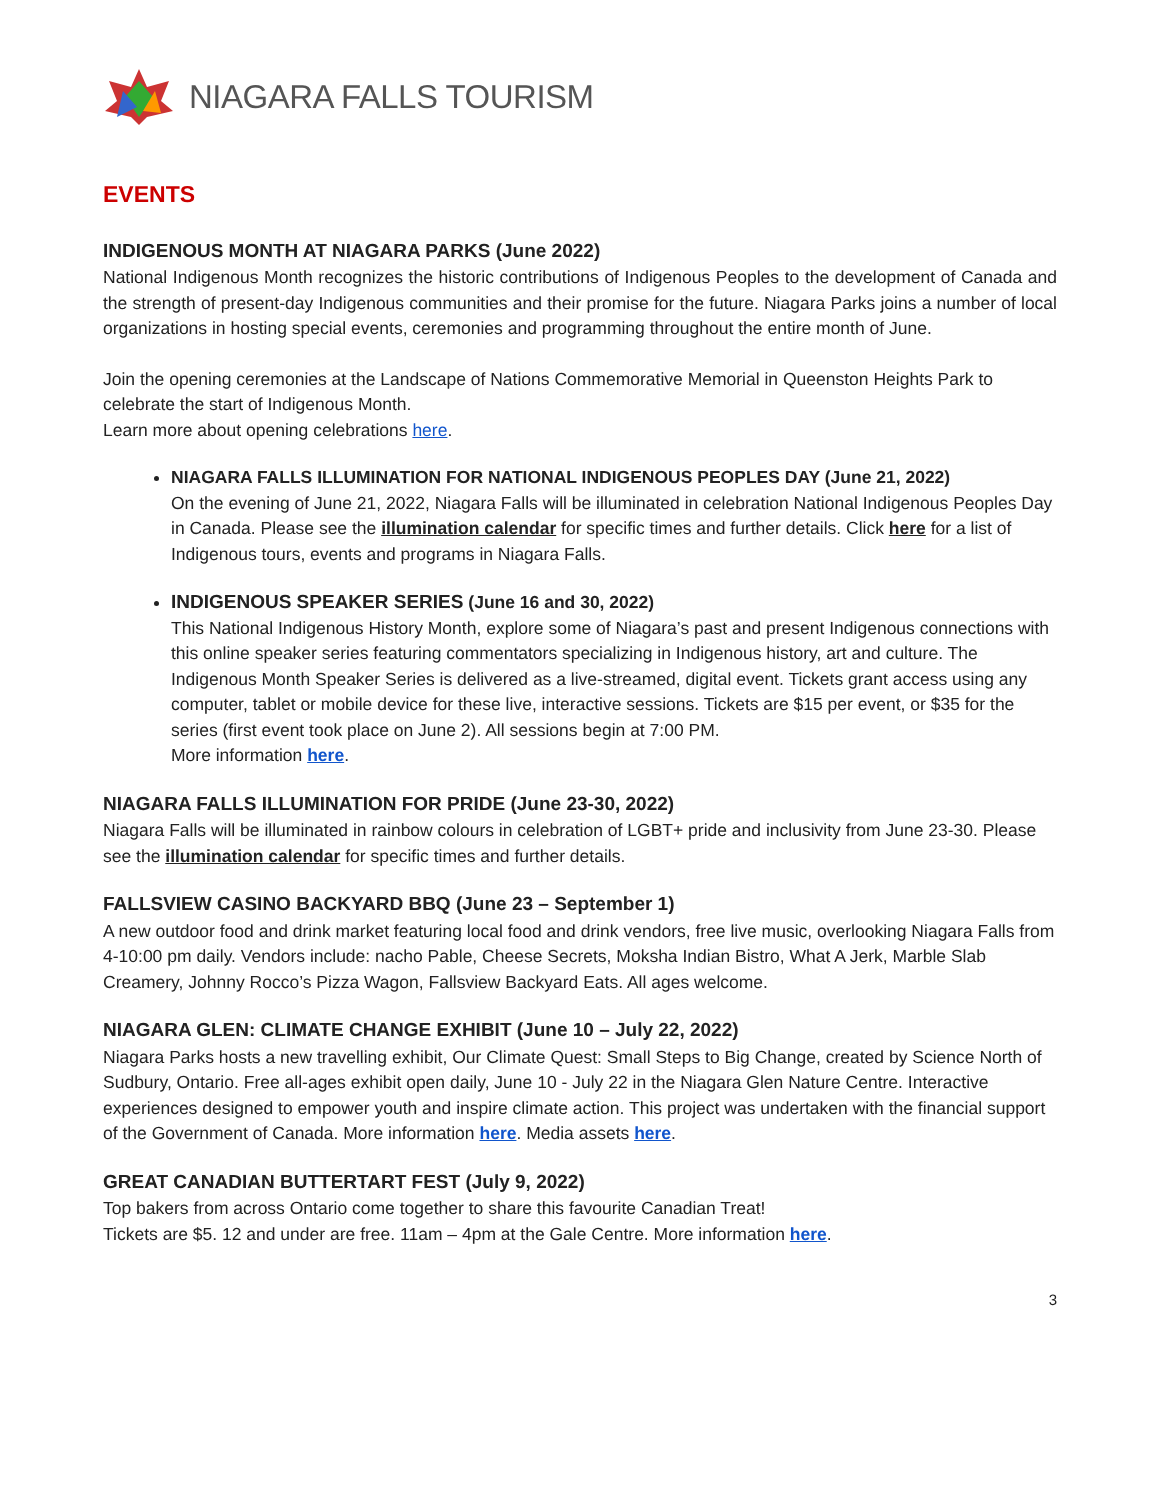NIAGARA FALLS TOURISM
EVENTS
INDIGENOUS MONTH AT NIAGARA PARKS (June 2022)
National Indigenous Month recognizes the historic contributions of Indigenous Peoples to the development of Canada and the strength of present-day Indigenous communities and their promise for the future. Niagara Parks joins a number of local organizations in hosting special events, ceremonies and programming throughout the entire month of June.
Join the opening ceremonies at the Landscape of Nations Commemorative Memorial in Queenston Heights Park to celebrate the start of Indigenous Month.
Learn more about opening celebrations here.
NIAGARA FALLS ILLUMINATION FOR NATIONAL INDIGENOUS PEOPLES DAY (June 21, 2022)
On the evening of June 21, 2022, Niagara Falls will be illuminated in celebration National Indigenous Peoples Day in Canada. Please see the illumination calendar for specific times and further details. Click here for a list of Indigenous tours, events and programs in Niagara Falls.
INDIGENOUS SPEAKER SERIES (June 16 and 30, 2022)
This National Indigenous History Month, explore some of Niagara’s past and present Indigenous connections with this online speaker series featuring commentators specializing in Indigenous history, art and culture. The Indigenous Month Speaker Series is delivered as a live-streamed, digital event. Tickets grant access using any computer, tablet or mobile device for these live, interactive sessions. Tickets are $15 per event, or $35 for the series (first event took place on June 2). All sessions begin at 7:00 PM.
More information here.
NIAGARA FALLS ILLUMINATION FOR PRIDE (June 23-30, 2022)
Niagara Falls will be illuminated in rainbow colours in celebration of LGBT+ pride and inclusivity from June 23-30. Please see the illumination calendar for specific times and further details.
FALLSVIEW CASINO BACKYARD BBQ (June 23 – September 1)
A new outdoor food and drink market featuring local food and drink vendors, free live music, overlooking Niagara Falls from 4-10:00 pm daily. Vendors include: nacho Pable, Cheese Secrets, Moksha Indian Bistro, What A Jerk, Marble Slab Creamery, Johnny Rocco’s Pizza Wagon, Fallsview Backyard Eats. All ages welcome.
NIAGARA GLEN: CLIMATE CHANGE EXHIBIT (June 10 – July 22, 2022)
Niagara Parks hosts a new travelling exhibit, Our Climate Quest: Small Steps to Big Change, created by Science North of Sudbury, Ontario. Free all-ages exhibit open daily, June 10 - July 22 in the Niagara Glen Nature Centre. Interactive experiences designed to empower youth and inspire climate action. This project was undertaken with the financial support of the Government of Canada. More information here. Media assets here.
GREAT CANADIAN BUTTERTART FEST (July 9, 2022)
Top bakers from across Ontario come together to share this favourite Canadian Treat!
Tickets are $5. 12 and under are free. 11am – 4pm at the Gale Centre. More information here.
3